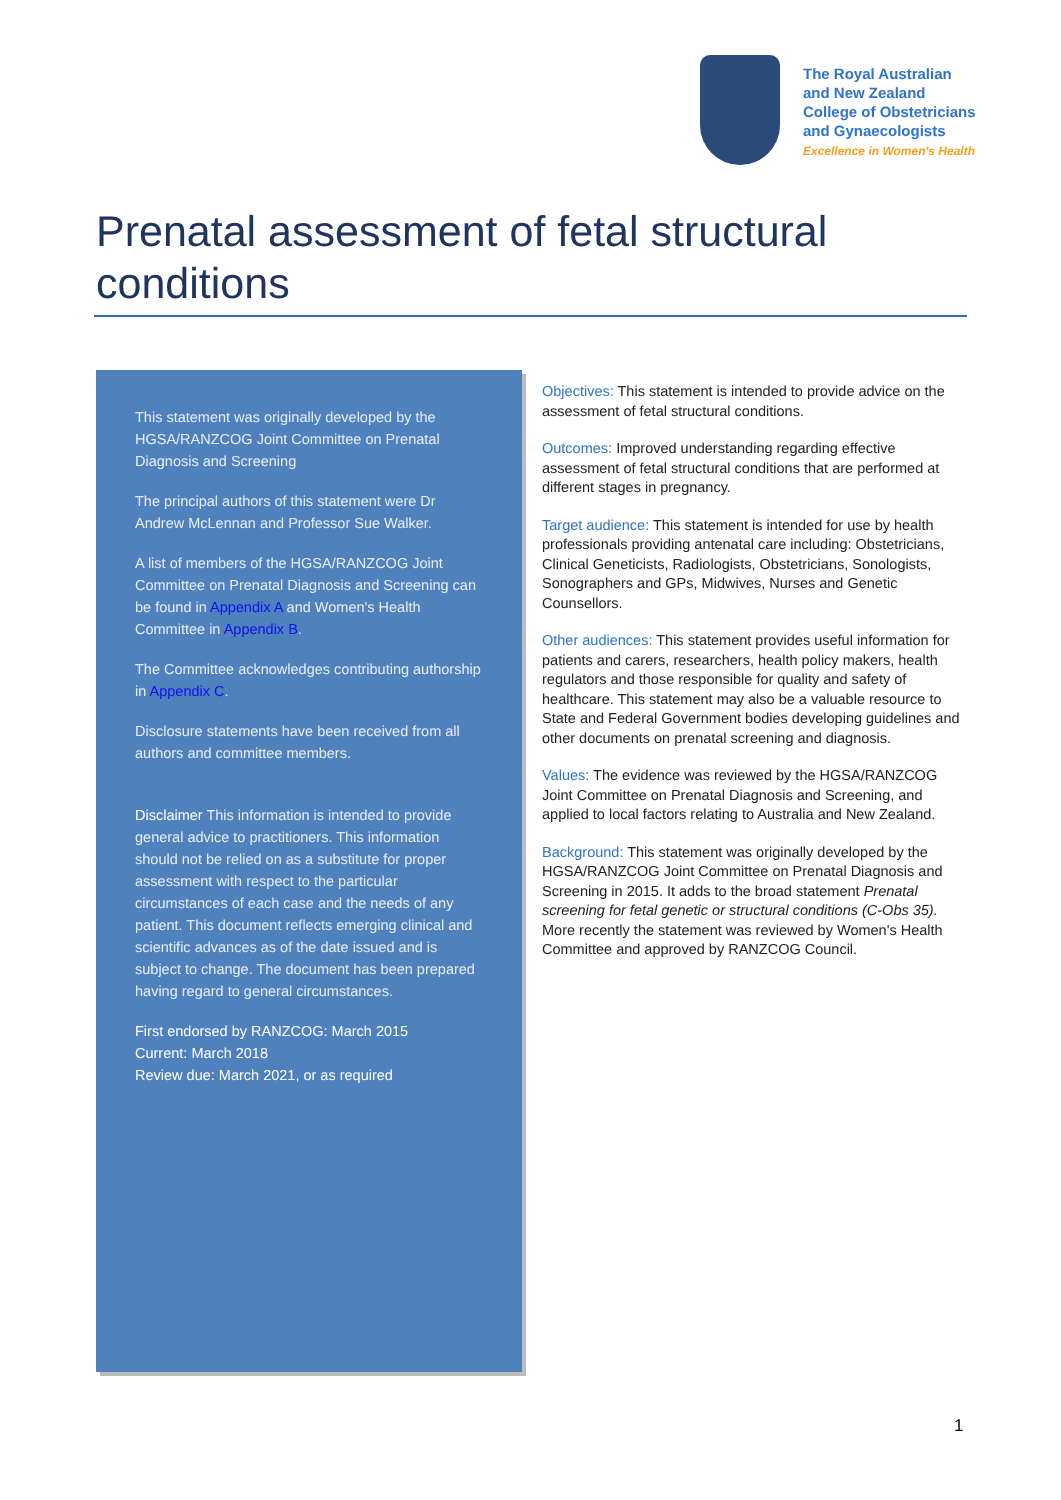The Royal Australian
and New Zealand
College of Obstetricians
and Gynaecologists
Excellence in Women's Health
Prenatal assessment of fetal structural conditions
This statement was originally developed by the HGSA/RANZCOG Joint Committee on Prenatal Diagnosis and Screening
The principal authors of this statement were Dr Andrew McLennan and Professor Sue Walker.
A list of members of the HGSA/RANZCOG Joint Committee on Prenatal Diagnosis and Screening can be found in Appendix A and Women's Health Committee in Appendix B.
The Committee acknowledges contributing authorship in Appendix C.
Disclosure statements have been received from all authors and committee members.
Disclaimer This information is intended to provide general advice to practitioners. This information should not be relied on as a substitute for proper assessment with respect to the particular circumstances of each case and the needs of any patient. This document reflects emerging clinical and scientific advances as of the date issued and is subject to change. The document has been prepared having regard to general circumstances.
First endorsed by RANZCOG: March 2015
Current: March 2018
Review due: March 2021, or as required
Objectives: This statement is intended to provide advice on the assessment of fetal structural conditions.
Outcomes: Improved understanding regarding effective assessment of fetal structural conditions that are performed at different stages in pregnancy.
Target audience: This statement is intended for use by health professionals providing antenatal care including: Obstetricians, Clinical Geneticists, Radiologists, Obstetricians, Sonologists, Sonographers and GPs, Midwives, Nurses and Genetic Counsellors.
Other audiences: This statement provides useful information for patients and carers, researchers, health policy makers, health regulators and those responsible for quality and safety of healthcare. This statement may also be a valuable resource to State and Federal Government bodies developing guidelines and other documents on prenatal screening and diagnosis.
Values: The evidence was reviewed by the HGSA/RANZCOG Joint Committee on Prenatal Diagnosis and Screening, and applied to local factors relating to Australia and New Zealand.
Background: This statement was originally developed by the HGSA/RANZCOG Joint Committee on Prenatal Diagnosis and Screening in 2015. It adds to the broad statement Prenatal screening for fetal genetic or structural conditions (C-Obs 35). More recently the statement was reviewed by Women's Health Committee and approved by RANZCOG Council.
1